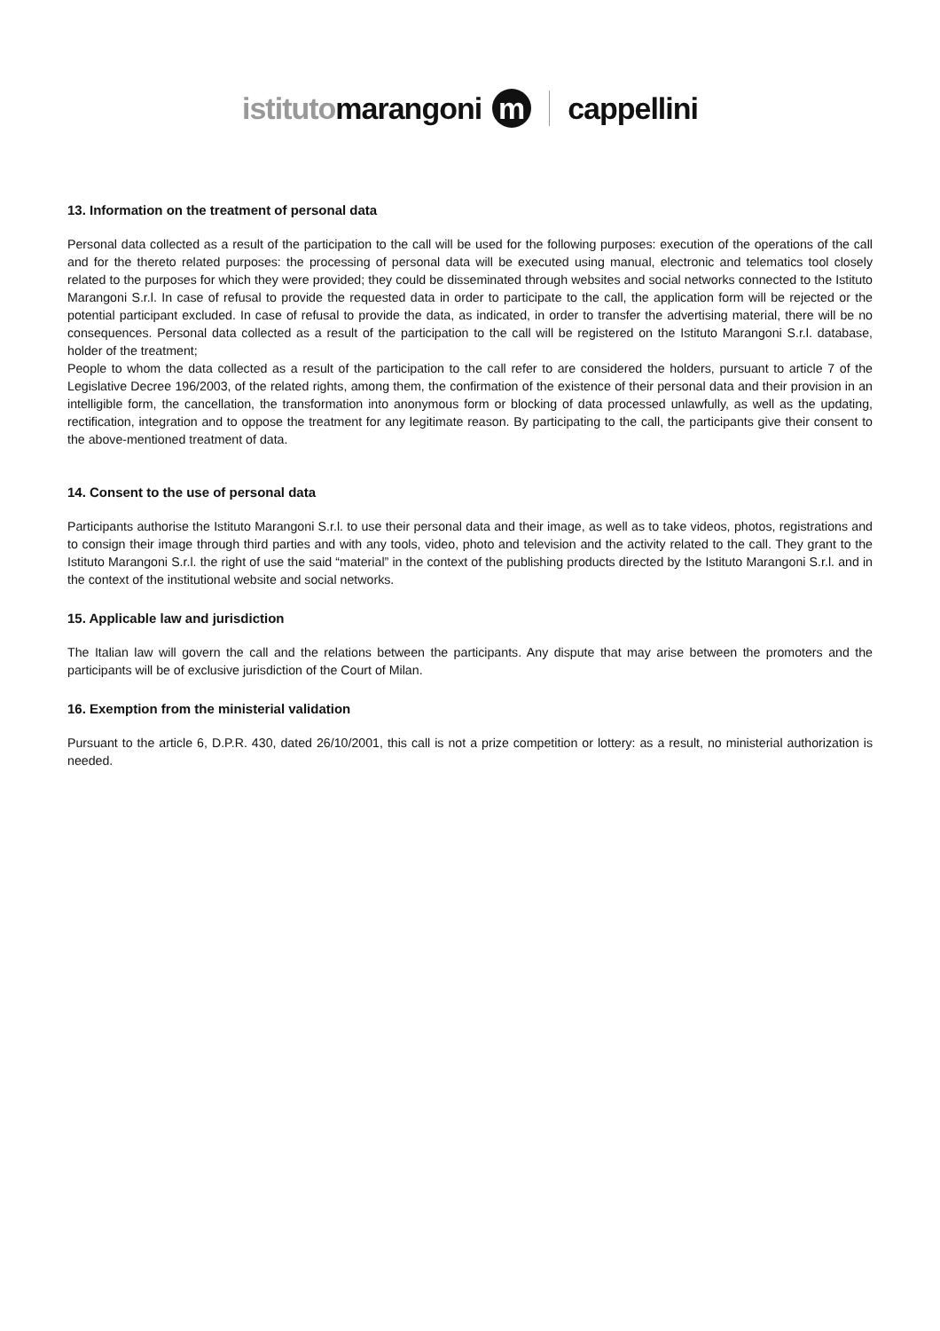istitutomarangoni m cappellini
13. Information on the treatment of personal data
Personal data collected as a result of the participation to the call will be used for the following purposes: execution of the operations of the call and for the thereto related purposes: the processing of personal data will be executed using manual, electronic and telematics tool closely related to the purposes for which they were provided; they could be disseminated through websites and social networks connected to the Istituto Marangoni S.r.l. In case of refusal to provide the requested data in order to participate to the call, the application form will be rejected or the potential participant excluded. In case of refusal to provide the data, as indicated, in order to transfer the advertising material, there will be no consequences. Personal data collected as a result of the participation to the call will be registered on the Istituto Marangoni S.r.l. database, holder of the treatment;
People to whom the data collected as a result of the participation to the call refer to are considered the holders, pursuant to article 7 of the Legislative Decree 196/2003, of the related rights, among them, the confirmation of the existence of their personal data and their provision in an intelligible form, the cancellation, the transformation into anonymous form or blocking of data processed unlawfully, as well as the updating, rectification, integration and to oppose the treatment for any legitimate reason. By participating to the call, the participants give their consent to the above-mentioned treatment of data.
14. Consent to the use of personal data
Participants authorise the Istituto Marangoni S.r.l. to use their personal data and their image, as well as to take videos, photos, registrations and to consign their image through third parties and with any tools, video, photo and television and the activity related to the call. They grant to the Istituto Marangoni S.r.l. the right of use the said “material” in the context of the publishing products directed by the Istituto Marangoni S.r.l. and in the context of the institutional website and social networks.
15. Applicable law and jurisdiction
The Italian law will govern the call and the relations between the participants. Any dispute that may arise between the promoters and the participants will be of exclusive jurisdiction of the Court of Milan.
16. Exemption from the ministerial validation
Pursuant to the article 6, D.P.R. 430, dated 26/10/2001, this call is not a prize competition or lottery: as a result, no ministerial authorization is needed.